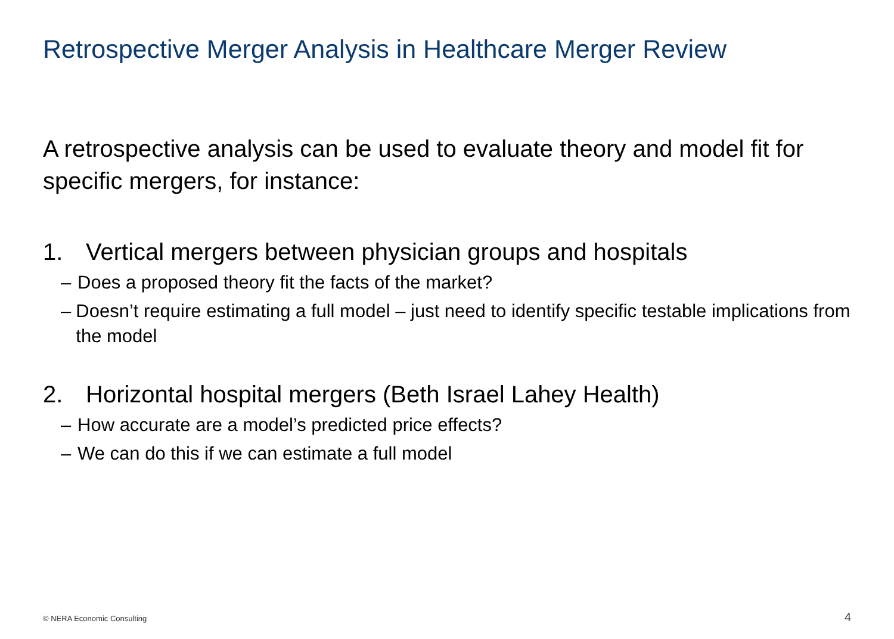Retrospective Merger Analysis in Healthcare Merger Review
A retrospective analysis can be used to evaluate theory and model fit for specific mergers, for instance:
1. Vertical mergers between physician groups and hospitals
– Does a proposed theory fit the facts of the market?
– Doesn’t require estimating a full model – just need to identify specific testable implications from the model
2. Horizontal hospital mergers (Beth Israel Lahey Health)
– How accurate are a model’s predicted price effects?
– We can do this if we can estimate a full model
© NERA Economic Consulting 4